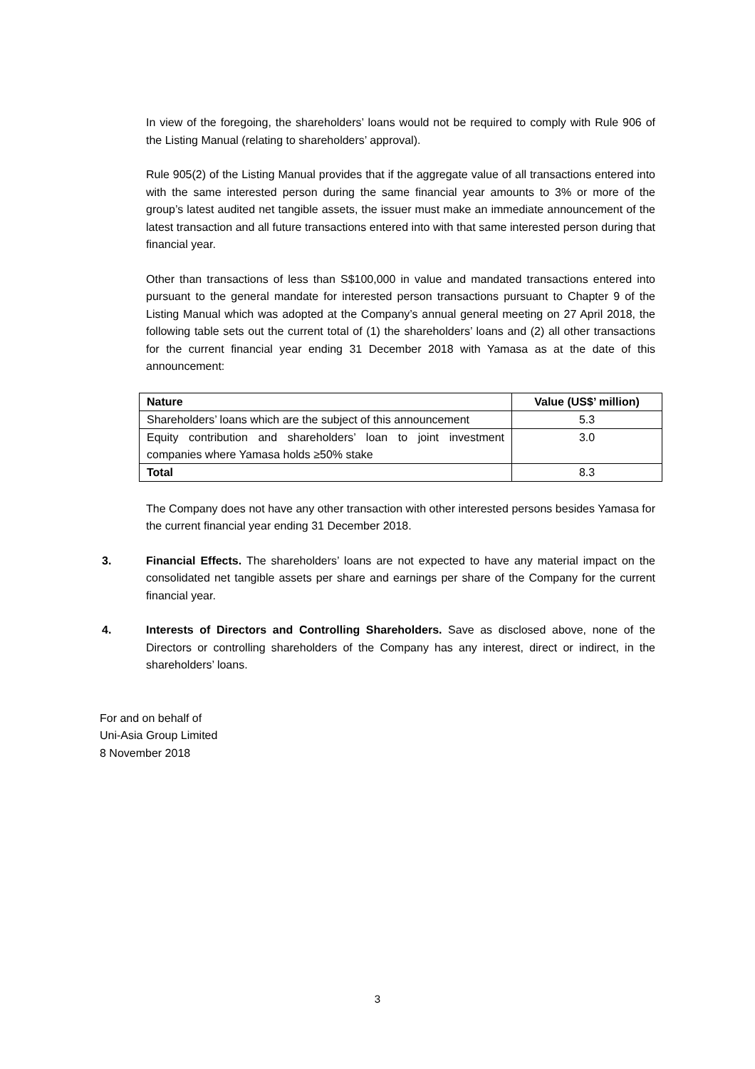In view of the foregoing, the shareholders’ loans would not be required to comply with Rule 906 of the Listing Manual (relating to shareholders’ approval).
Rule 905(2) of the Listing Manual provides that if the aggregate value of all transactions entered into with the same interested person during the same financial year amounts to 3% or more of the group’s latest audited net tangible assets, the issuer must make an immediate announcement of the latest transaction and all future transactions entered into with that same interested person during that financial year.
Other than transactions of less than S$100,000 in value and mandated transactions entered into pursuant to the general mandate for interested person transactions pursuant to Chapter 9 of the Listing Manual which was adopted at the Company’s annual general meeting on 27 April 2018, the following table sets out the current total of (1) the shareholders’ loans and (2) all other transactions for the current financial year ending 31 December 2018 with Yamasa as at the date of this announcement:
| Nature | Value (US$’ million) |
| --- | --- |
| Shareholders’ loans which are the subject of this announcement | 5.3 |
| Equity contribution and shareholders’ loan to joint investment companies where Yamasa holds ≥50% stake | 3.0 |
| Total | 8.3 |
The Company does not have any other transaction with other interested persons besides Yamasa for the current financial year ending 31 December 2018.
3. Financial Effects. The shareholders’ loans are not expected to have any material impact on the consolidated net tangible assets per share and earnings per share of the Company for the current financial year.
4. Interests of Directors and Controlling Shareholders. Save as disclosed above, none of the Directors or controlling shareholders of the Company has any interest, direct or indirect, in the shareholders’ loans.
For and on behalf of
Uni-Asia Group Limited
8 November 2018
3